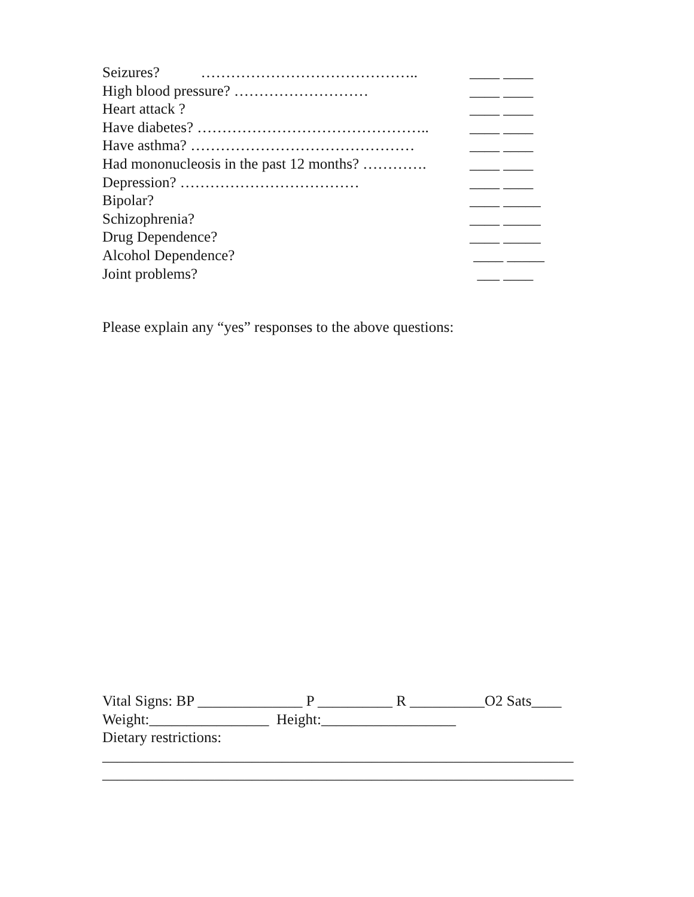Seizures? …………………………………….. ____ ____
High blood pressure? ……………………… ____ ____
Heart attack ? ____ ____
Have diabetes? ……………………………………….. ____ ____
Have asthma? ……………………………………… ____ ____
Had mononucleosis in the past 12 months? ………….
____ ____
Depression? ……………………………… ____ ____
Bipolar? ____ _____
Schizophrenia? ____ _____
Drug Dependence? ____ _____
Alcohol Dependence? ____ _____
Joint problems? ___ ____
Please explain any “yes” responses to the above questions:
Vital Signs: BP ______________ P __________ R __________O2 Sats____
Weight:________________ Height:__________________
Dietary restrictions:
_______________________________________________________________
_______________________________________________________________